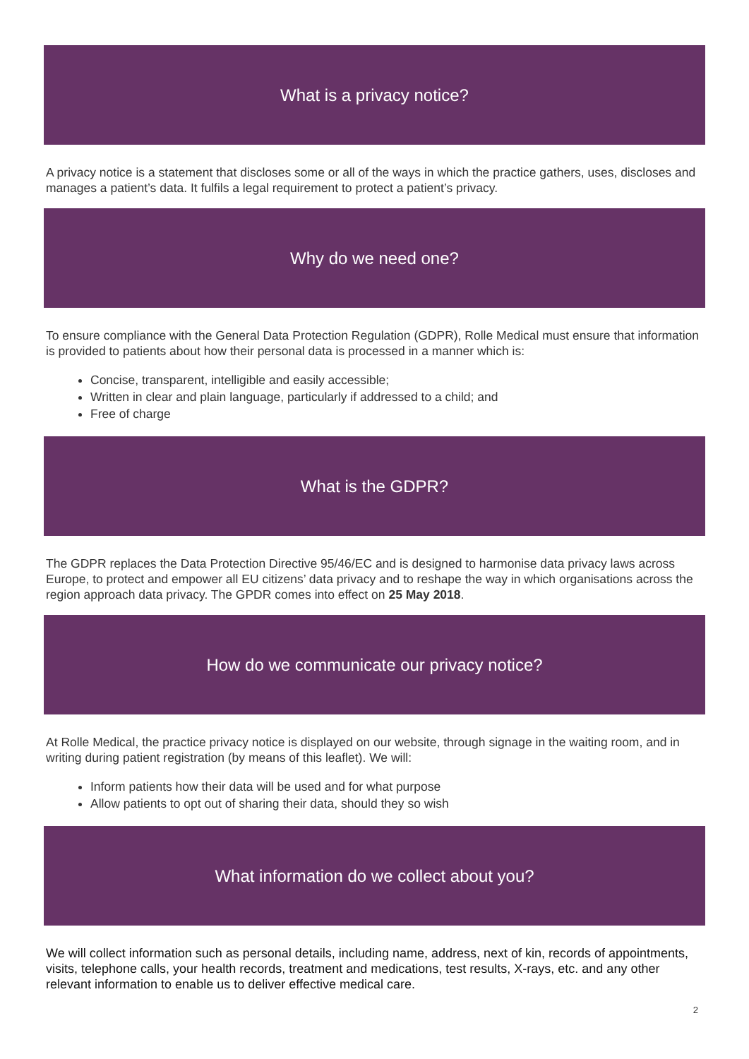What is a privacy notice?
A privacy notice is a statement that discloses some or all of the ways in which the practice gathers, uses, discloses and manages a patient’s data. It fulfils a legal requirement to protect a patient’s privacy.
Why do we need one?
To ensure compliance with the General Data Protection Regulation (GDPR), Rolle Medical must ensure that information is provided to patients about how their personal data is processed in a manner which is:
Concise, transparent, intelligible and easily accessible;
Written in clear and plain language, particularly if addressed to a child; and
Free of charge
What is the GDPR?
The GDPR replaces the Data Protection Directive 95/46/EC and is designed to harmonise data privacy laws across Europe, to protect and empower all EU citizens’ data privacy and to reshape the way in which organisations across the region approach data privacy. The GPDR comes into effect on 25 May 2018.
How do we communicate our privacy notice?
At Rolle Medical, the practice privacy notice is displayed on our website, through signage in the waiting room, and in writing during patient registration (by means of this leaflet). We will:
Inform patients how their data will be used and for what purpose
Allow patients to opt out of sharing their data, should they so wish
What information do we collect about you?
We will collect information such as personal details, including name, address, next of kin, records of appointments, visits, telephone calls, your health records, treatment and medications, test results, X-rays, etc. and any other relevant information to enable us to deliver effective medical care.
2